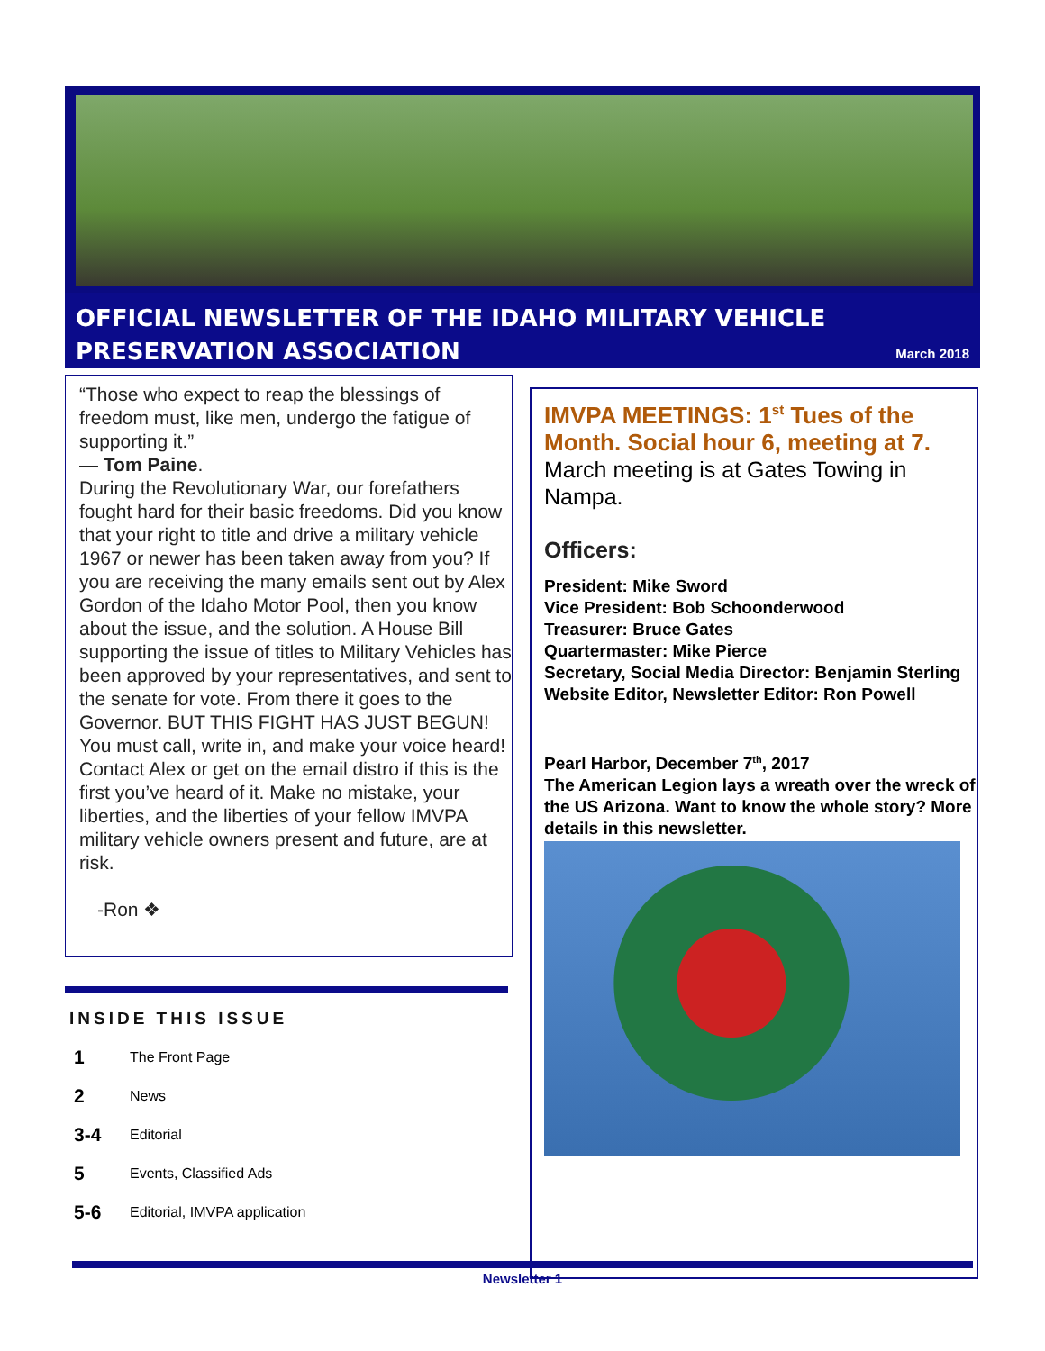OFFICIAL NEWSLETTER OF THE IDAHO MILITARY VEHICLE PRESERVATION ASSOCIATION
March 2018
“Those who expect to reap the blessings of freedom must, like men, undergo the fatigue of supporting it.”
— Tom Paine.
During the Revolutionary War, our forefathers fought hard for their basic freedoms. Did you know that your right to title and drive a military vehicle 1967 or newer has been taken away from you? If you are receiving the many emails sent out by Alex Gordon of the Idaho Motor Pool, then you know about the issue, and the solution. A House Bill supporting the issue of titles to Military Vehicles has been approved by your representatives, and sent to the senate for vote. From there it goes to the Governor. BUT THIS FIGHT HAS JUST BEGUN! You must call, write in, and make your voice heard! Contact Alex or get on the email distro if this is the first you’ve heard of it. Make no mistake, your liberties, and the liberties of your fellow IMVPA military vehicle owners present and future, are at risk.
-Ron ❖
INSIDE THIS ISSUE
1 The Front Page
2 News
3-4 Editorial
5 Events, Classified Ads
5-6 Editorial, IMVPA application
IMVPA MEETINGS: 1<sup>st</sup> Tues of the Month. Social hour 6, meeting at 7.
March meeting is at Gates Towing in Nampa.
Officers:
President: Mike Sword
Vice President: Bob Schoonderwood
Treasurer: Bruce Gates
Quartermaster: Mike Pierce
Secretary, Social Media Director: Benjamin Sterling
Website Editor, Newsletter Editor: Ron Powell
Pearl Harbor, December 7<sup>th</sup>, 2017
The American Legion lays a wreath over the wreck of the US Arizona. Want to know the whole story? More details in this newsletter.
Newsletter 1